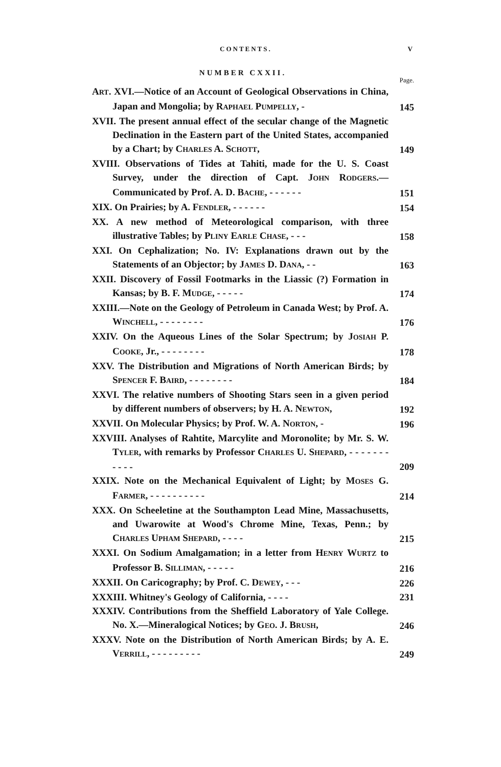CONTENTS. V
NUMBER CXXII.
Page.
ART. XVI.—Notice of an Account of Geological Observations in China, Japan and Mongolia; by RAPHAEL PUMPELLY, -
145
XVII. The present annual effect of the secular change of the Magnetic Declination in the Eastern part of the United States, accompanied by a Chart; by CHARLES A. SCHOTT,
149
XVIII. Observations of Tides at Tahiti, made for the U. S. Coast Survey, under the direction of Capt. JOHN RODGERS.—Communicated by Prof. A. D. BACHE, - - - - - -
151
XIX. On Prairies; by A. FENDLER, - - - - - -
154
XX. A new method of Meteorological comparison, with three illustrative Tables; by PLINY EARLE CHASE, - - -
158
XXI. On Cephalization; No. IV: Explanations drawn out by the Statements of an Objector; by JAMES D. DANA, - -
163
XXII. Discovery of Fossil Footmarks in the Liassic (?) Formation in Kansas; by B. F. MUDGE, - - - - -
174
XXIII.—Note on the Geology of Petroleum in Canada West; by Prof. A. WINCHELL, - - - - - - - -
176
XXIV. On the Aqueous Lines of the Solar Spectrum; by JOSIAH P. COOKE, Jr., - - - - - - - -
178
XXV. The Distribution and Migrations of North American Birds; by SPENCER F. BAIRD, - - - - - - - -
184
XXVI. The relative numbers of Shooting Stars seen in a given period by different numbers of observers; by H. A. NEWTON,
192
XXVII. On Molecular Physics; by Prof. W. A. NORTON, -
196
XXVIII. Analyses of Rahtite, Marcylite and Moronolite; by Mr. S. W. TYLER, with remarks by Professor CHARLES U. SHEPARD, - - - - - - - - - - -
209
XXIX. Note on the Mechanical Equivalent of Light; by MOSES G. FARMER, - - - - - - - - - -
214
XXX. On Scheeletine at the Southampton Lead Mine, Massachusetts, and Uwarowite at Wood's Chrome Mine, Texas, Penn.; by CHARLES UPHAM SHEPARD, - - - -
215
XXXI. On Sodium Amalgamation; in a letter from HENRY WURTZ to Professor B. SILLIMAN, - - - - -
216
XXXII. On Caricography; by Prof. C. DEWEY, - - -
226
XXXIII. Whitney's Geology of California, - - - -
231
XXXIV. Contributions from the Sheffield Laboratory of Yale College. No. X.—Mineralogical Notices; by GEO. J. BRUSH,
246
XXXV. Note on the Distribution of North American Birds; by A. E. VERRILL, - - - - - - - - -
249